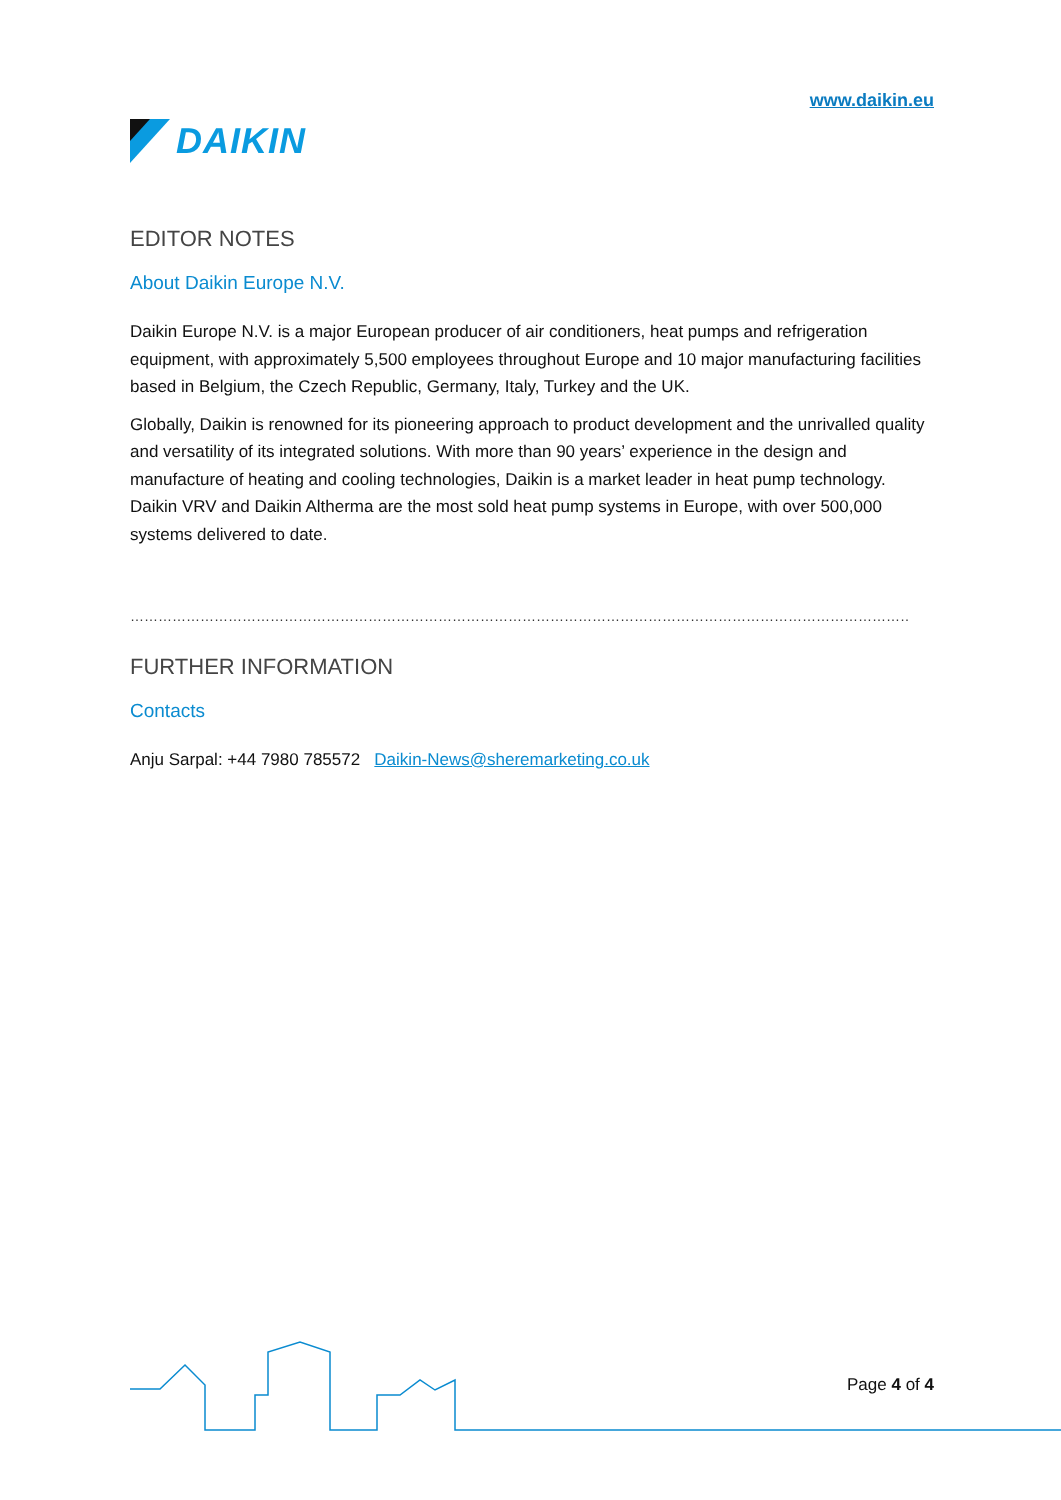DAIKIN
www.daikin.eu
EDITOR NOTES
About Daikin Europe N.V.
Daikin Europe N.V. is a major European producer of air conditioners, heat pumps and refrigeration equipment, with approximately 5,500 employees throughout Europe and 10 major manufacturing facilities based in Belgium, the Czech Republic, Germany, Italy, Turkey and the UK.
Globally, Daikin is renowned for its pioneering approach to product development and the unrivalled quality and versatility of its integrated solutions. With more than 90 years’ experience in the design and manufacture of heating and cooling technologies, Daikin is a market leader in heat pump technology. Daikin VRV and Daikin Altherma are the most sold heat pump systems in Europe, with over 500,000 systems delivered to date.
…………………………………………………………………………………………………………………………………………………………………….
FURTHER INFORMATION
Contacts
Anju Sarpal: +44 7980 785572 Daikin-News@sheremarketing.co.uk
Page 4 of 4